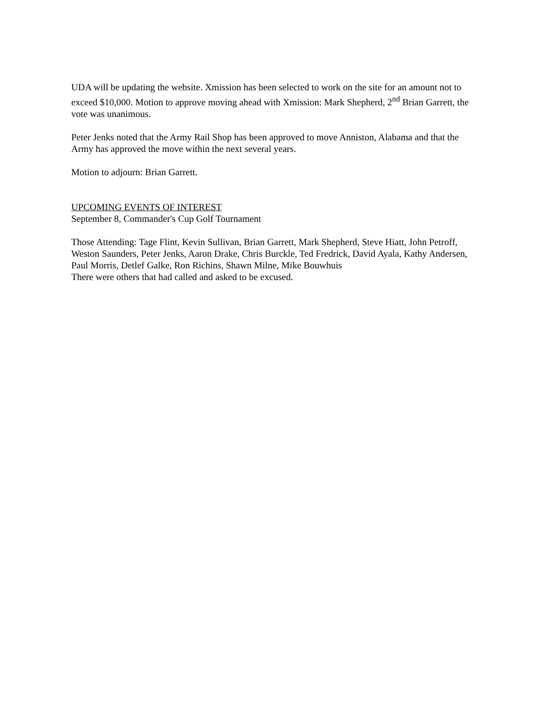UDA will be updating the website. Xmission has been selected to work on the site for an amount not to exceed $10,000. Motion to approve moving ahead with Xmission: Mark Shepherd, 2<sup>nd</sup> Brian Garrett, the vote was unanimous.
Peter Jenks noted that the Army Rail Shop has been approved to move Anniston, Alabama and that the Army has approved the move within the next several years.
Motion to adjourn: Brian Garrett.
UPCOMING EVENTS OF INTEREST
September 8, Commander's Cup Golf Tournament
Those Attending: Tage Flint, Kevin Sullivan, Brian Garrett, Mark Shepherd, Steve Hiatt, John Petroff, Weston Saunders, Peter Jenks, Aaron Drake, Chris Burckle, Ted Fredrick, David Ayala, Kathy Andersen, Paul Morris, Detlef Galke, Ron Richins, Shawn Milne, Mike Bouwhuis
There were others that had called and asked to be excused.